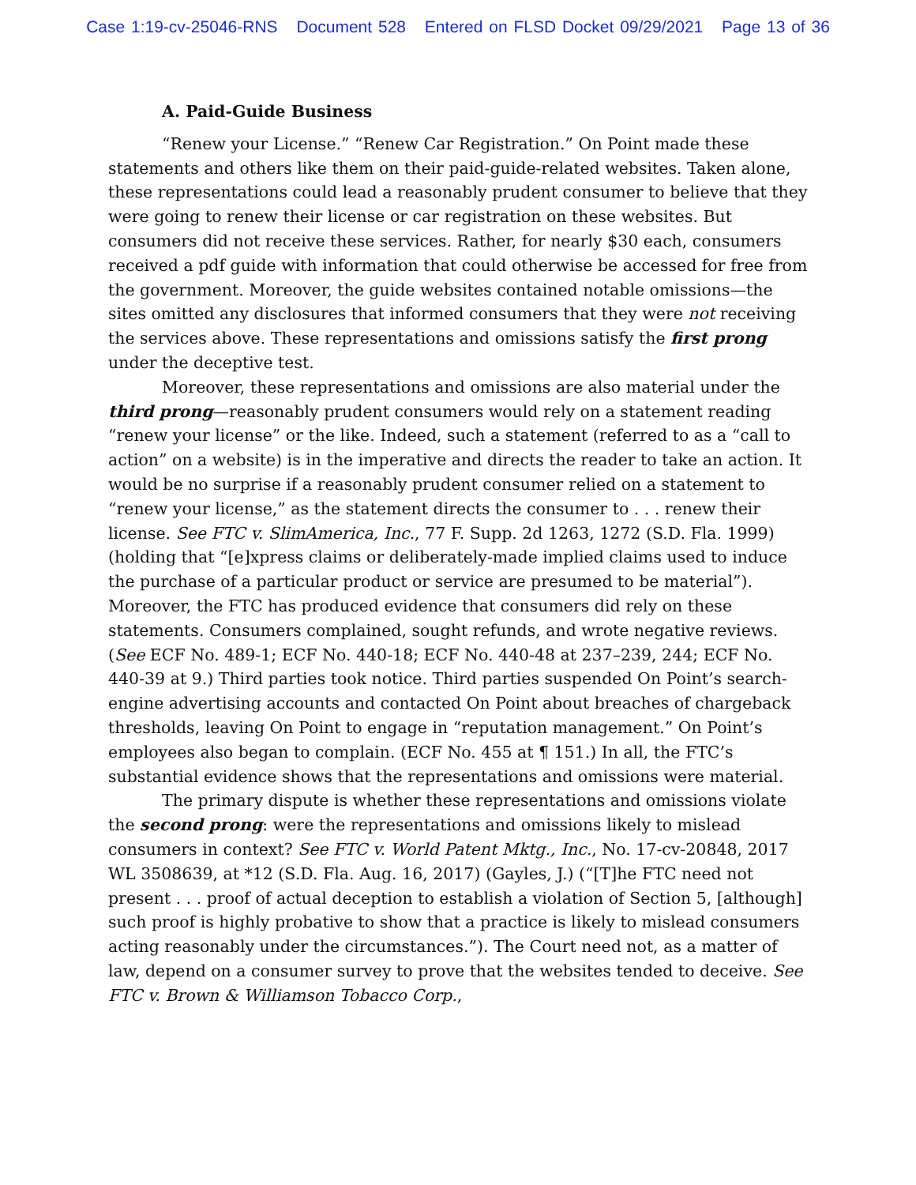Case 1:19-cv-25046-RNS Document 528 Entered on FLSD Docket 09/29/2021 Page 13 of 36
A. Paid-Guide Business
“Renew your License.” “Renew Car Registration.” On Point made these statements and others like them on their paid-guide-related websites. Taken alone, these representations could lead a reasonably prudent consumer to believe that they were going to renew their license or car registration on these websites. But consumers did not receive these services. Rather, for nearly $30 each, consumers received a pdf guide with information that could otherwise be accessed for free from the government. Moreover, the guide websites contained notable omissions—the sites omitted any disclosures that informed consumers that they were not receiving the services above. These representations and omissions satisfy the first prong under the deceptive test.
Moreover, these representations and omissions are also material under the third prong—reasonably prudent consumers would rely on a statement reading “renew your license” or the like. Indeed, such a statement (referred to as a “call to action” on a website) is in the imperative and directs the reader to take an action. It would be no surprise if a reasonably prudent consumer relied on a statement to “renew your license,” as the statement directs the consumer to . . . renew their license. See FTC v. SlimAmerica, Inc., 77 F. Supp. 2d 1263, 1272 (S.D. Fla. 1999) (holding that “[e]xpress claims or deliberately-made implied claims used to induce the purchase of a particular product or service are presumed to be material”). Moreover, the FTC has produced evidence that consumers did rely on these statements. Consumers complained, sought refunds, and wrote negative reviews. (See ECF No. 489-1; ECF No. 440-18; ECF No. 440-48 at 237–239, 244; ECF No. 440-39 at 9.) Third parties took notice. Third parties suspended On Point’s search-engine advertising accounts and contacted On Point about breaches of chargeback thresholds, leaving On Point to engage in “reputation management.” On Point’s employees also began to complain. (ECF No. 455 at ¶ 151.) In all, the FTC’s substantial evidence shows that the representations and omissions were material.
The primary dispute is whether these representations and omissions violate the second prong: were the representations and omissions likely to mislead consumers in context? See FTC v. World Patent Mktg., Inc., No. 17-cv-20848, 2017 WL 3508639, at *12 (S.D. Fla. Aug. 16, 2017) (Gayles, J.) (“[T]he FTC need not present . . . proof of actual deception to establish a violation of Section 5, [although] such proof is highly probative to show that a practice is likely to mislead consumers acting reasonably under the circumstances.”). The Court need not, as a matter of law, depend on a consumer survey to prove that the websites tended to deceive. See FTC v. Brown & Williamson Tobacco Corp.,